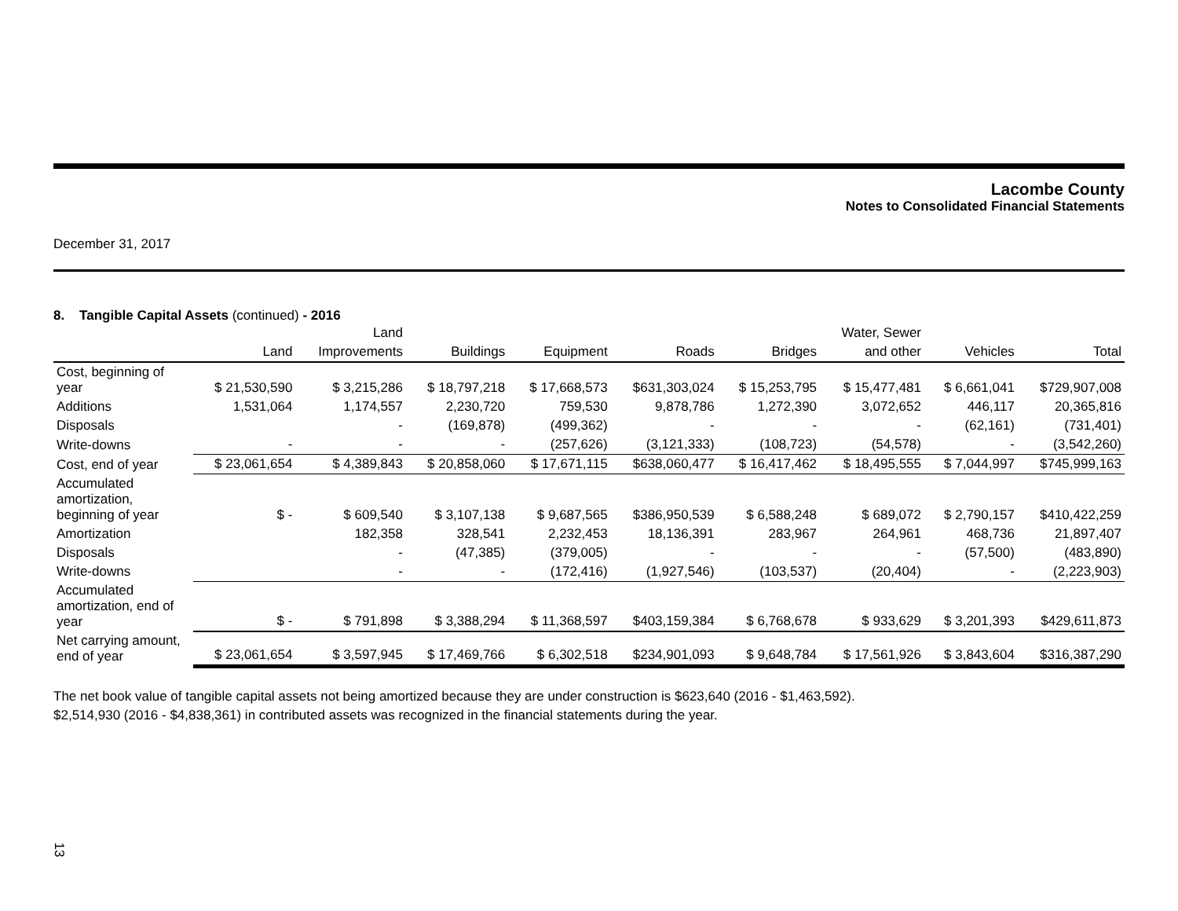Lacombe County
Notes to Consolidated Financial Statements
December 31, 2017
8. Tangible Capital Assets (continued) - 2016
| | | Land | | | | | Water, Sewer | | |
| --- | --- | --- | --- | --- | --- | --- | --- | --- | --- |
| | Land | Improvements | Buildings | Equipment | Roads | Bridges | and other | Vehicles | Total |
| Cost, beginning of year | $ 21,530,590 | $ 3,215,286 | $ 18,797,218 | $ 17,668,573 | $631,303,024 | $ 15,253,795 | $ 15,477,481 | $ 6,661,041 | $729,907,008 |
| Additions | 1,531,064 | 1,174,557 | 2,230,720 | 759,530 | 9,878,786 | 1,272,390 | 3,072,652 | 446,117 | 20,365,816 |
| Disposals | | - | (169,878) | (499,362) | - | - | - | (62,161) | (731,401) |
| Write-downs | - | - | - | (257,626) | (3,121,333) | (108,723) | (54,578) | - | (3,542,260) |
| Cost, end of year | $ 23,061,654 | $ 4,389,843 | $ 20,858,060 | $ 17,671,115 | $638,060,477 | $ 16,417,462 | $ 18,495,555 | $ 7,044,997 | $745,999,163 |
| Accumulated amortization, beginning of year | $ - | $ 609,540 | $ 3,107,138 | $ 9,687,565 | $386,950,539 | $ 6,588,248 | $ 689,072 | $ 2,790,157 | $410,422,259 |
| Amortization | | 182,358 | 328,541 | 2,232,453 | 18,136,391 | 283,967 | 264,961 | 468,736 | 21,897,407 |
| Disposals | | - | (47,385) | (379,005) | - | - | - | (57,500) | (483,890) |
| Write-downs | | - | - | (172,416) | (1,927,546) | (103,537) | (20,404) | - | (2,223,903) |
| Accumulated amortization, end of year | $ - | $ 791,898 | $ 3,388,294 | $ 11,368,597 | $403,159,384 | $ 6,768,678 | $ 933,629 | $ 3,201,393 | $429,611,873 |
| Net carrying amount, end of year | $ 23,061,654 | $ 3,597,945 | $ 17,469,766 | $ 6,302,518 | $234,901,093 | $ 9,648,784 | $ 17,561,926 | $ 3,843,604 | $316,387,290 |
The net book value of tangible capital assets not being amortized because they are under construction is $623,640 (2016 - $1,463,592).
$2,514,930 (2016 - $4,838,361) in contributed assets was recognized in the financial statements during the year.
13